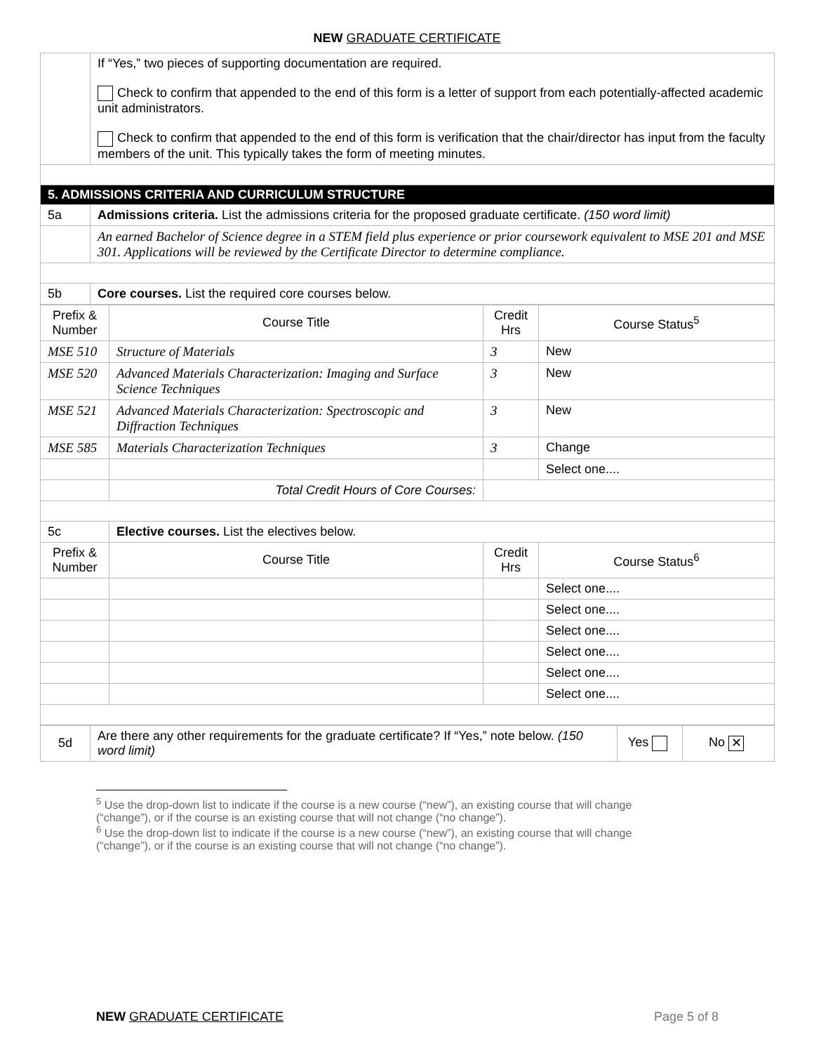NEW GRADUATE CERTIFICATE
| | If “Yes,” two pieces of supporting documentation are required. Check to confirm that appended to the end of this form is a letter of support from each potentially-affected academic unit administrators. Check to confirm that appended to the end of this form is verification that the chair/director has input from the faculty members of the unit. This typically takes the form of meeting minutes. |
| 5. ADMISSIONS CRITERIA AND CURRICULUM STRUCTURE | |
| 5a | Admissions criteria. List the admissions criteria for the proposed graduate certificate. (150 word limit) |
| | An earned Bachelor of Science degree in a STEM field plus experience or prior coursework equivalent to MSE 201 and MSE 301. Applications will be reviewed by the Certificate Director to determine compliance. |
| 5b | Core courses. List the required core courses below. |
| Prefix & Number | Course Title | Credit Hrs | Course Status<sup>5</sup> |
| --- | --- | --- | --- |
| MSE 510 | Structure of Materials | 3 | New |
| MSE 520 | Advanced Materials Characterization: Imaging and Surface Science Techniques | 3 | New |
| MSE 521 | Advanced Materials Characterization: Spectroscopic and Diffraction Techniques | 3 | New |
| MSE 585 | Materials Characterization Techniques | 3 | Change |
| | | | Select one.... |
| | Total Credit Hours of Core Courses: | | |
| 5c | Elective courses. List the electives below. | | |
| Prefix & Number | Course Title | Credit Hrs | Course Status<sup>6</sup> |
| | | | Select one.... |
| | | | Select one.... |
| | | | Select one.... |
| | | | Select one.... |
| | | | Select one.... |
| | | | Select one.... |
| 5d | Are there any other requirements for the graduate certificate? If “Yes,” note below. (150 word limit) | Yes | No ✕ |
<sup>5</sup> Use the drop-down list to indicate if the course is a new course (“new”), an existing course that will change (“change”), or if the course is an existing course that will not change (“no change”).
<sup>6</sup> Use the drop-down list to indicate if the course is a new course (“new”), an existing course that will change (“change”), or if the course is an existing course that will not change (“no change”).
NEW GRADUATE CERTIFICATE Page 5 of 8